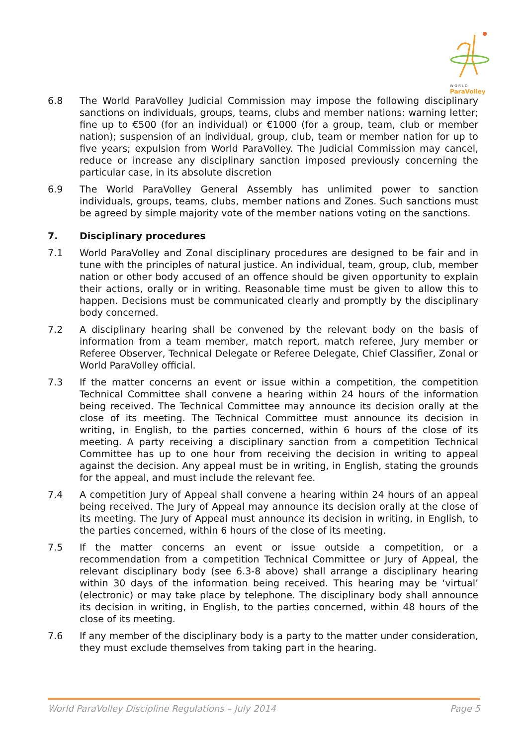W O R L D
ParaVolley
6.8 The World ParaVolley Judicial Commission may impose the following disciplinary sanctions on individuals, groups, teams, clubs and member nations: warning letter; fine up to €500 (for an individual) or €1000 (for a group, team, club or member nation); suspension of an individual, group, club, team or member nation for up to five years; expulsion from World ParaVolley. The Judicial Commission may cancel, reduce or increase any disciplinary sanction imposed previously concerning the particular case, in its absolute discretion
6.9 The World ParaVolley General Assembly has unlimited power to sanction individuals, groups, teams, clubs, member nations and Zones. Such sanctions must be agreed by simple majority vote of the member nations voting on the sanctions.
7. Disciplinary procedures
7.1 World ParaVolley and Zonal disciplinary procedures are designed to be fair and in tune with the principles of natural justice. An individual, team, group, club, member nation or other body accused of an offence should be given opportunity to explain their actions, orally or in writing. Reasonable time must be given to allow this to happen. Decisions must be communicated clearly and promptly by the disciplinary body concerned.
7.2 A disciplinary hearing shall be convened by the relevant body on the basis of information from a team member, match report, match referee, Jury member or Referee Observer, Technical Delegate or Referee Delegate, Chief Classifier, Zonal or World ParaVolley official.
7.3 If the matter concerns an event or issue within a competition, the competition Technical Committee shall convene a hearing within 24 hours of the information being received. The Technical Committee may announce its decision orally at the close of its meeting. The Technical Committee must announce its decision in writing, in English, to the parties concerned, within 6 hours of the close of its meeting. A party receiving a disciplinary sanction from a competition Technical Committee has up to one hour from receiving the decision in writing to appeal against the decision. Any appeal must be in writing, in English, stating the grounds for the appeal, and must include the relevant fee.
7.4 A competition Jury of Appeal shall convene a hearing within 24 hours of an appeal being received. The Jury of Appeal may announce its decision orally at the close of its meeting. The Jury of Appeal must announce its decision in writing, in English, to the parties concerned, within 6 hours of the close of its meeting.
7.5 If the matter concerns an event or issue outside a competition, or a recommendation from a competition Technical Committee or Jury of Appeal, the relevant disciplinary body (see 6.3-8 above) shall arrange a disciplinary hearing within 30 days of the information being received. This hearing may be ‘virtual’ (electronic) or may take place by telephone. The disciplinary body shall announce its decision in writing, in English, to the parties concerned, within 48 hours of the close of its meeting.
7.6 If any member of the disciplinary body is a party to the matter under consideration, they must exclude themselves from taking part in the hearing.
World ParaVolley Discipline Regulations – July 2014 Page 5